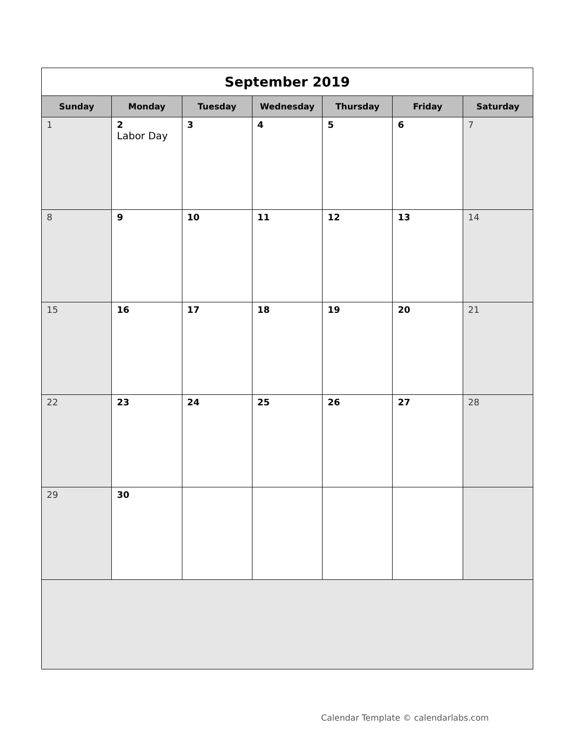| September 2019 | | | | | | |
| Sunday | Monday | Tuesday | Wednesday | Thursday | Friday | Saturday |
| 1 | 2 Labor Day | 3 | 4 | 5 | 6 | 7 |
| 8 | 9 | 10 | 11 | 12 | 13 | 14 |
| 15 | 16 | 17 | 18 | 19 | 20 | 21 |
| 22 | 23 | 24 | 25 | 26 | 27 | 28 |
| 29 | 30 | | | | | |
Calendar Template © calendarlabs.com